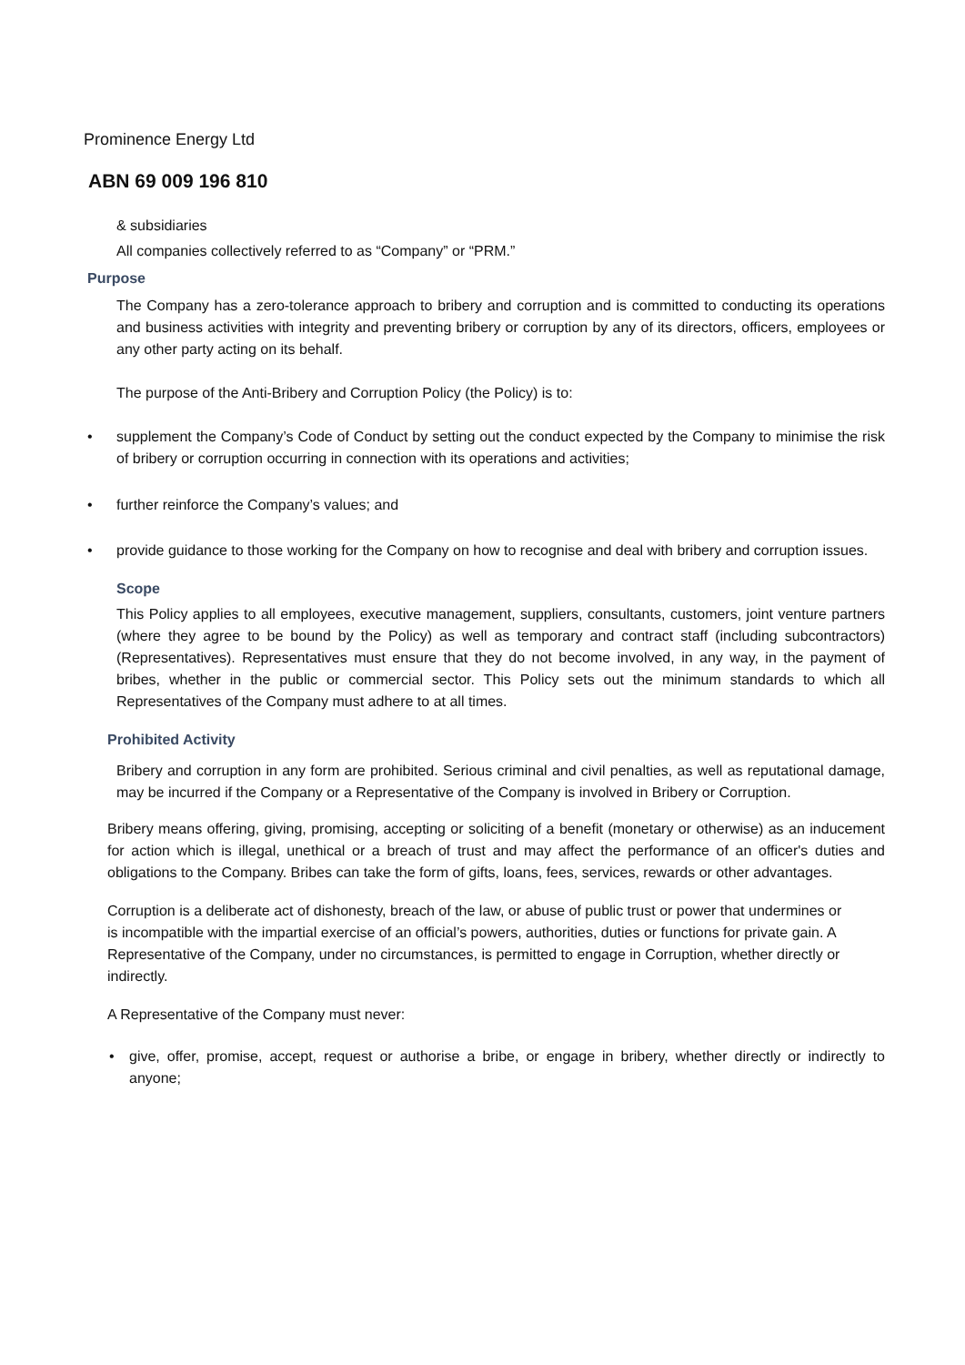Prominence Energy Ltd
ABN 69 009 196 810
& subsidiaries
All companies collectively referred to as “Company” or “PRM.”
Purpose
The Company has a zero-tolerance approach to bribery and corruption and is committed to conducting its operations and business activities with integrity and preventing bribery or corruption by any of its directors, officers, employees or any other party acting on its behalf.
The purpose of the Anti-Bribery and Corruption Policy (the Policy) is to:
• supplement the Company’s Code of Conduct by setting out the conduct expected by the Company to minimise the risk of bribery or corruption occurring in connection with its operations and activities;
• further reinforce the Company’s values; and
• provide guidance to those working for the Company on how to recognise and deal with bribery and corruption issues.
Scope
This Policy applies to all employees, executive management, suppliers, consultants, customers, joint venture partners (where they agree to be bound by the Policy) as well as temporary and contract staff (including subcontractors) (Representatives). Representatives must ensure that they do not become involved, in any way, in the payment of bribes, whether in the public or commercial sector. This Policy sets out the minimum standards to which all Representatives of the Company must adhere to at all times.
Prohibited Activity
Bribery and corruption in any form are prohibited. Serious criminal and civil penalties, as well as reputational damage, may be incurred if the Company or a Representative of the Company is involved in Bribery or Corruption.
Bribery means offering, giving, promising, accepting or soliciting of a benefit (monetary or otherwise) as an inducement for action which is illegal, unethical or a breach of trust and may affect the performance of an officer's duties and obligations to the Company. Bribes can take the form of gifts, loans, fees, services, rewards or other advantages.
Corruption is a deliberate act of dishonesty, breach of the law, or abuse of public trust or power that undermines or is incompatible with the impartial exercise of an official’s powers, authorities, duties or functions for private gain. A Representative of the Company, under no circumstances, is permitted to engage in Corruption, whether directly or indirectly.
A Representative of the Company must never:
• give, offer, promise, accept, request or authorise a bribe, or engage in bribery, whether directly or indirectly to anyone;